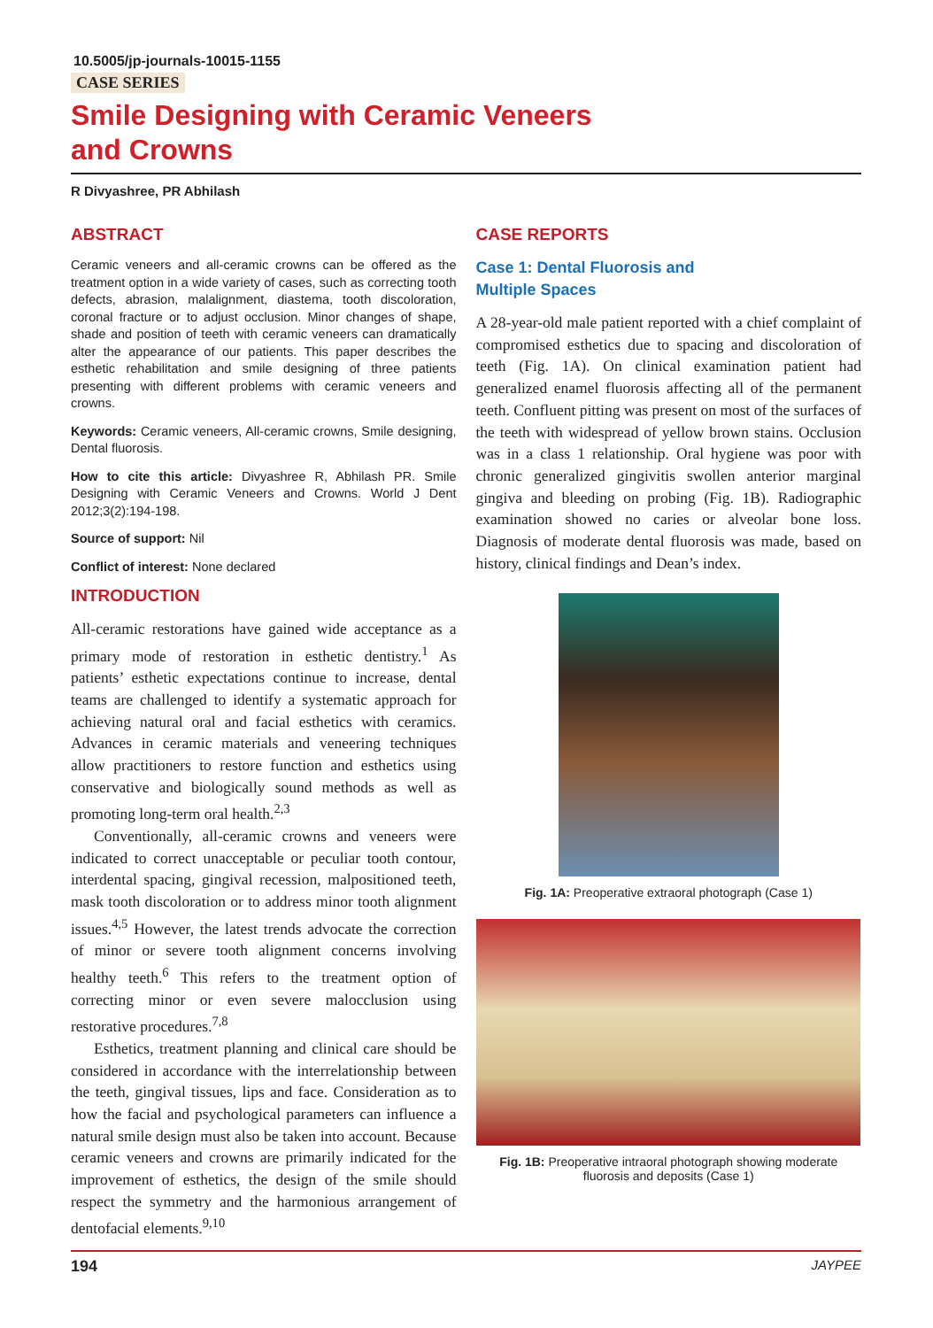10.5005/jp-journals-10015-1155
CASE SERIES
Smile Designing with Ceramic Veneers
and Crowns
R Divyashree, PR Abhilash
ABSTRACT
Ceramic veneers and all-ceramic crowns can be offered as the treatment option in a wide variety of cases, such as correcting tooth defects, abrasion, malalignment, diastema, tooth discoloration, coronal fracture or to adjust occlusion. Minor changes of shape, shade and position of teeth with ceramic veneers can dramatically alter the appearance of our patients. This paper describes the esthetic rehabilitation and smile designing of three patients presenting with different problems with ceramic veneers and crowns.
Keywords: Ceramic veneers, All-ceramic crowns, Smile designing, Dental fluorosis.
How to cite this article: Divyashree R, Abhilash PR. Smile Designing with Ceramic Veneers and Crowns. World J Dent 2012;3(2):194-198.
Source of support: Nil
Conflict of interest: None declared
INTRODUCTION
All-ceramic restorations have gained wide acceptance as a primary mode of restoration in esthetic dentistry.<sup>1</sup> As patients’ esthetic expectations continue to increase, dental teams are challenged to identify a systematic approach for achieving natural oral and facial esthetics with ceramics. Advances in ceramic materials and veneering techniques allow practitioners to restore function and esthetics using conservative and biologically sound methods as well as promoting long-term oral health.<sup>2,3</sup>
Conventionally, all-ceramic crowns and veneers were indicated to correct unacceptable or peculiar tooth contour, interdental spacing, gingival recession, malpositioned teeth, mask tooth discoloration or to address minor tooth alignment issues.<sup>4,5</sup> However, the latest trends advocate the correction of minor or severe tooth alignment concerns involving healthy teeth.<sup>6</sup> This refers to the treatment option of correcting minor or even severe malocclusion using restorative procedures.<sup>7,8</sup>
Esthetics, treatment planning and clinical care should be considered in accordance with the interrelationship between the teeth, gingival tissues, lips and face. Consideration as to how the facial and psychological parameters can influence a natural smile design must also be taken into account. Because ceramic veneers and crowns are primarily indicated for the improvement of esthetics, the design of the smile should respect the symmetry and the harmonious arrangement of dentofacial elements.<sup>9,10</sup>
CASE REPORTS
Case 1: Dental Fluorosis and
Multiple Spaces
A 28-year-old male patient reported with a chief complaint of compromised esthetics due to spacing and discoloration of teeth (Fig. 1A). On clinical examination patient had generalized enamel fluorosis affecting all of the permanent teeth. Confluent pitting was present on most of the surfaces of the teeth with widespread of yellow brown stains. Occlusion was in a class 1 relationship. Oral hygiene was poor with chronic generalized gingivitis swollen anterior marginal gingiva and bleeding on probing (Fig. 1B). Radiographic examination showed no caries or alveolar bone loss. Diagnosis of moderate dental fluorosis was made, based on history, clinical findings and Dean’s index.
Fig. 1A: Preoperative extraoral photograph (Case 1)
Fig. 1B: Preoperative intraoral photograph showing moderate
fluorosis and deposits (Case 1)
194 JAYPEE